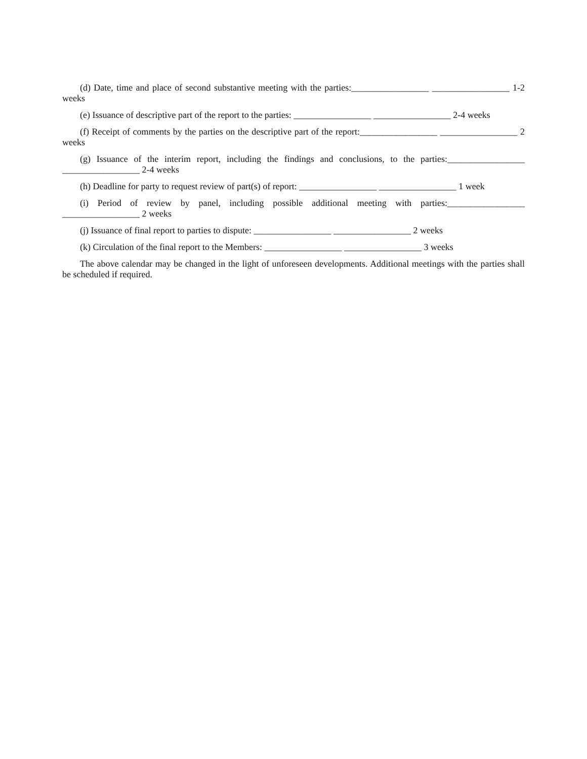(d) Date, time and place of second substantive meeting with the parties:_________________ _________________ 1-2 weeks
(e) Issuance of descriptive part of the report to the parties: _________________ _________________ 2-4 weeks
(f) Receipt of comments by the parties on the descriptive part of the report:_________________ _________________ 2 weeks
(g) Issuance of the interim report, including the findings and conclusions, to the parties:_________________ _________________ 2-4 weeks
(h) Deadline for party to request review of part(s) of report: _________________ _________________ 1 week
(i) Period of review by panel, including possible additional meeting with parties:_________________ _________________ 2 weeks
(j) Issuance of final report to parties to dispute: _________________ _________________ 2 weeks
(k) Circulation of the final report to the Members: _________________ _________________ 3 weeks
The above calendar may be changed in the light of unforeseen developments. Additional meetings with the parties shall be scheduled if required.